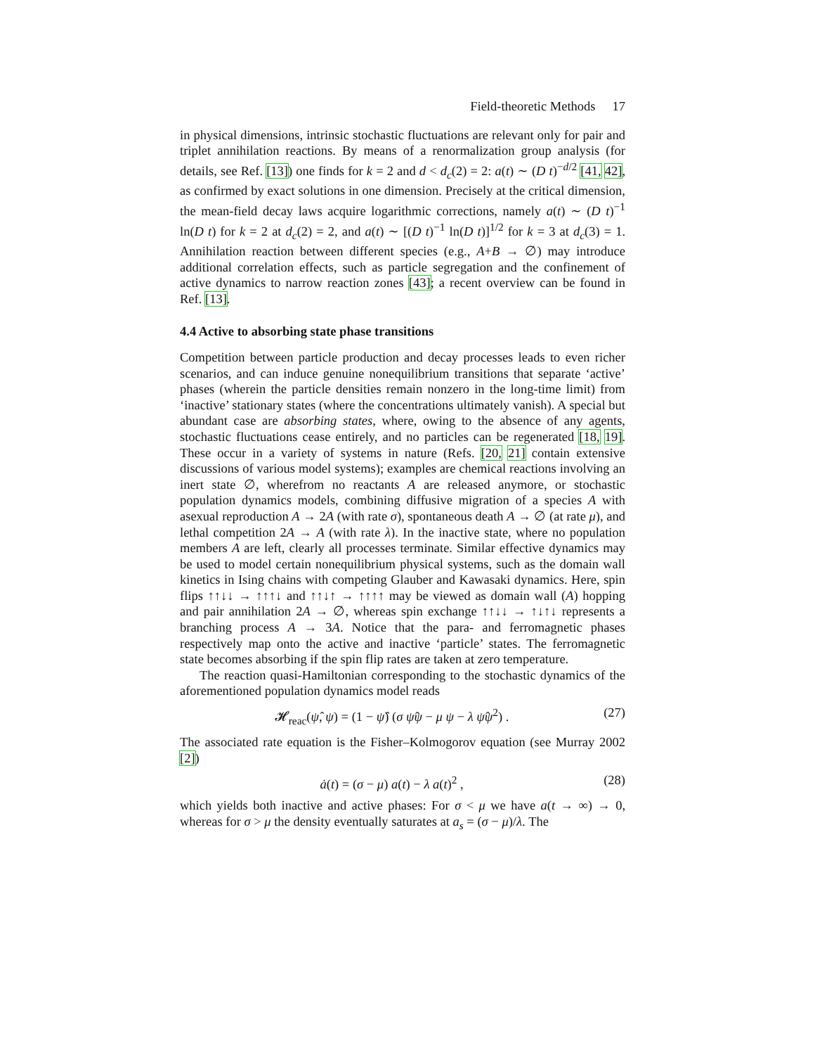Field-theoretic Methods 17
in physical dimensions, intrinsic stochastic fluctuations are relevant only for pair and triplet annihilation reactions. By means of a renormalization group analysis (for details, see Ref. [13]) one finds for k = 2 and d < d<sub>c</sub>(2) = 2: a(t) ∼ (D t)<sup>−d/2</sup> [41, 42], as confirmed by exact solutions in one dimension. Precisely at the critical dimension, the mean-field decay laws acquire logarithmic corrections, namely a(t) ∼ (D t)<sup>−1</sup> ln(D t) for k = 2 at d<sub>c</sub>(2) = 2, and a(t) ∼ [(D t)<sup>−1</sup> ln(D t)]<sup>1/2</sup> for k = 3 at d<sub>c</sub>(3) = 1. Annihilation reaction between different species (e.g., A+B → ∅) may introduce additional correlation effects, such as particle segregation and the confinement of active dynamics to narrow reaction zones [43]; a recent overview can be found in Ref. [13].
4.4 Active to absorbing state phase transitions
Competition between particle production and decay processes leads to even richer scenarios, and can induce genuine nonequilibrium transitions that separate ‘active’ phases (wherein the particle densities remain nonzero in the long-time limit) from ‘inactive’ stationary states (where the concentrations ultimately vanish). A special but abundant case are absorbing states, where, owing to the absence of any agents, stochastic fluctuations cease entirely, and no particles can be regenerated [18, 19]. These occur in a variety of systems in nature (Refs. [20, 21] contain extensive discussions of various model systems); examples are chemical reactions involving an inert state ∅, wherefrom no reactants A are released anymore, or stochastic population dynamics models, combining diffusive migration of a species A with asexual reproduction A → 2A (with rate σ), spontaneous death A → ∅ (at rate μ), and lethal competition 2A → A (with rate λ). In the inactive state, where no population members A are left, clearly all processes terminate. Similar effective dynamics may be used to model certain nonequilibrium physical systems, such as the domain wall kinetics in Ising chains with competing Glauber and Kawasaki dynamics. Here, spin flips ↑↑↓↓ → ↑↑↑↓ and ↑↑↓↑ → ↑↑↑↑ may be viewed as domain wall (A) hopping and pair annihilation 2A → ∅, whereas spin exchange ↑↑↓↓ → ↑↓↑↓ represents a branching process A → 3A. Notice that the para- and ferromagnetic phases respectively map onto the active and inactive ‘particle’ states. The ferromagnetic state becomes absorbing if the spin flip rates are taken at zero temperature.
The reaction quasi-Hamiltonian corresponding to the stochastic dynamics of the aforementioned population dynamics model reads
𝓗<sub>reac</sub>(ψ̂, ψ) = (1 − ψ̂) (σ ψ̂ψ − μ ψ − λ ψ̂ψ<sup>2</sup>) . (27)
The associated rate equation is the Fisher–Kolmogorov equation (see Murray 2002 [2])
ȧ(t) = (σ − μ) a(t) − λ a(t)<sup>2</sup> , (28)
which yields both inactive and active phases: For σ < μ we have a(t → ∞) → 0, whereas for σ > μ the density eventually saturates at a<sub>s</sub> = (σ − μ)/λ. The